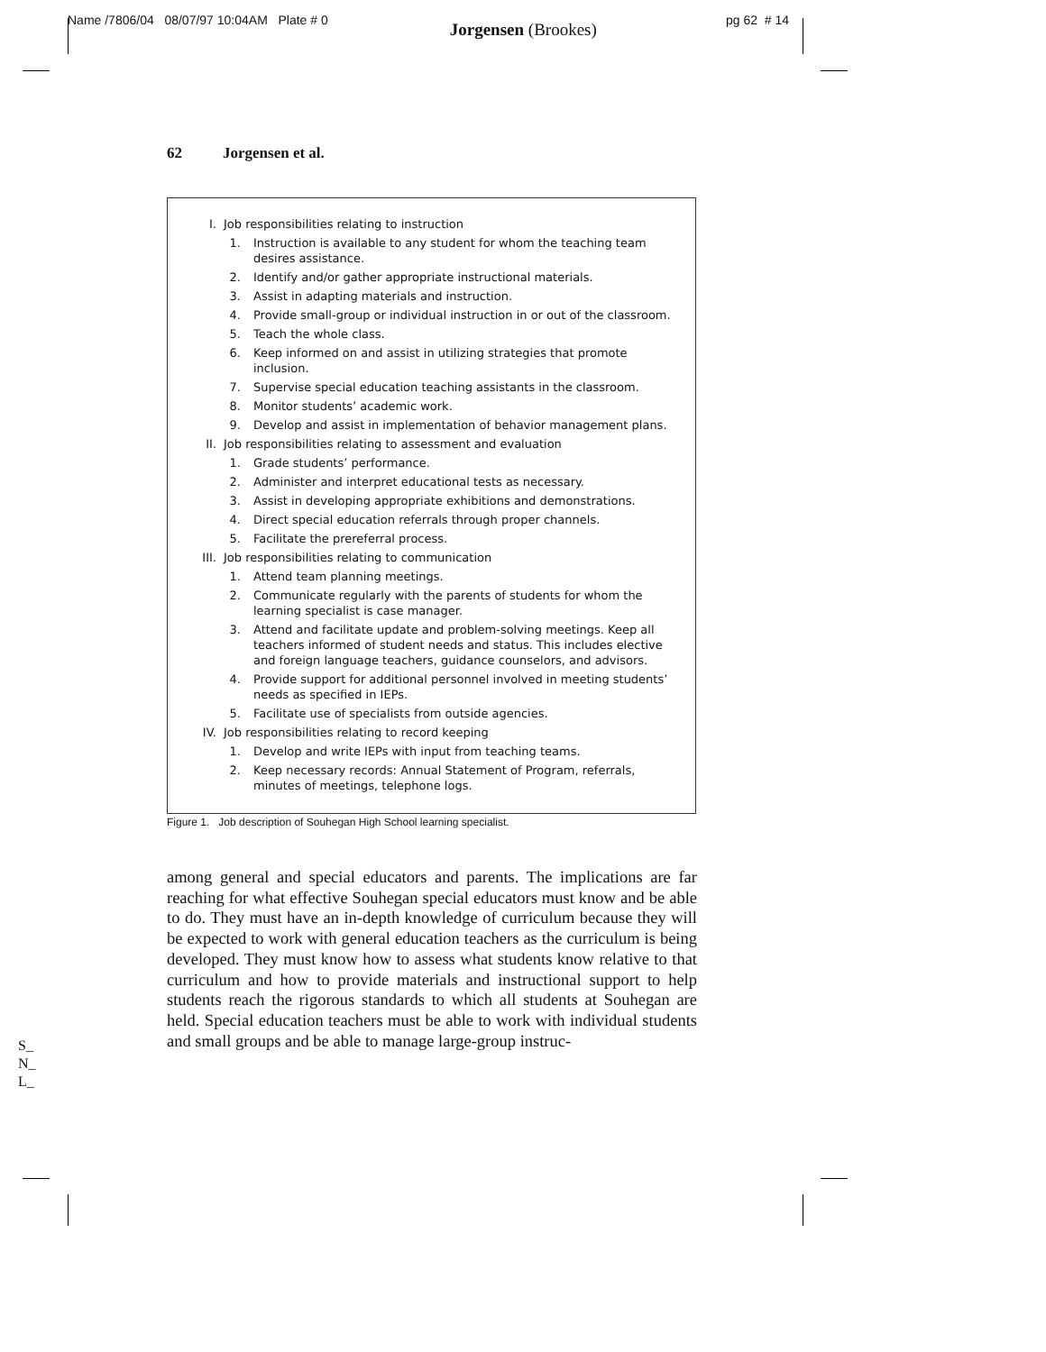Name /7806/04 08/07/97 10:04AM Plate # 0 Jorgensen (Brookes) pg 62 # 14
62 Jorgensen et al.
I. Job responsibilities relating to instruction
1. Instruction is available to any student for whom the teaching team desires assistance.
2. Identify and/or gather appropriate instructional materials.
3. Assist in adapting materials and instruction.
4. Provide small-group or individual instruction in or out of the classroom.
5. Teach the whole class.
6. Keep informed on and assist in utilizing strategies that promote inclusion.
7. Supervise special education teaching assistants in the classroom.
8. Monitor students’ academic work.
9. Develop and assist in implementation of behavior management plans.
II. Job responsibilities relating to assessment and evaluation
1. Grade students’ performance.
2. Administer and interpret educational tests as necessary.
3. Assist in developing appropriate exhibitions and demonstrations.
4. Direct special education referrals through proper channels.
5. Facilitate the prereferral process.
III. Job responsibilities relating to communication
1. Attend team planning meetings.
2. Communicate regularly with the parents of students for whom the learning specialist is case manager.
3. Attend and facilitate update and problem-solving meetings. Keep all teachers informed of student needs and status. This includes elective and foreign language teachers, guidance counselors, and advisors.
4. Provide support for additional personnel involved in meeting students’ needs as specified in IEPs.
5. Facilitate use of specialists from outside agencies.
IV. Job responsibilities relating to record keeping
1. Develop and write IEPs with input from teaching teams.
2. Keep necessary records: Annual Statement of Program, referrals, minutes of meetings, telephone logs.
Figure 1. Job description of Souhegan High School learning specialist.
among general and special educators and parents. The implications are far reaching for what effective Souhegan special educators must know and be able to do. They must have an in-depth knowledge of curriculum because they will be expected to work with general education teachers as the curriculum is being developed. They must know how to assess what students know relative to that curriculum and how to provide materials and instructional support to help students reach the rigorous standards to which all students at Souhegan are held. Special education teachers must be able to work with individual students and small groups and be able to manage large-group instruc-
S_
N_
L_